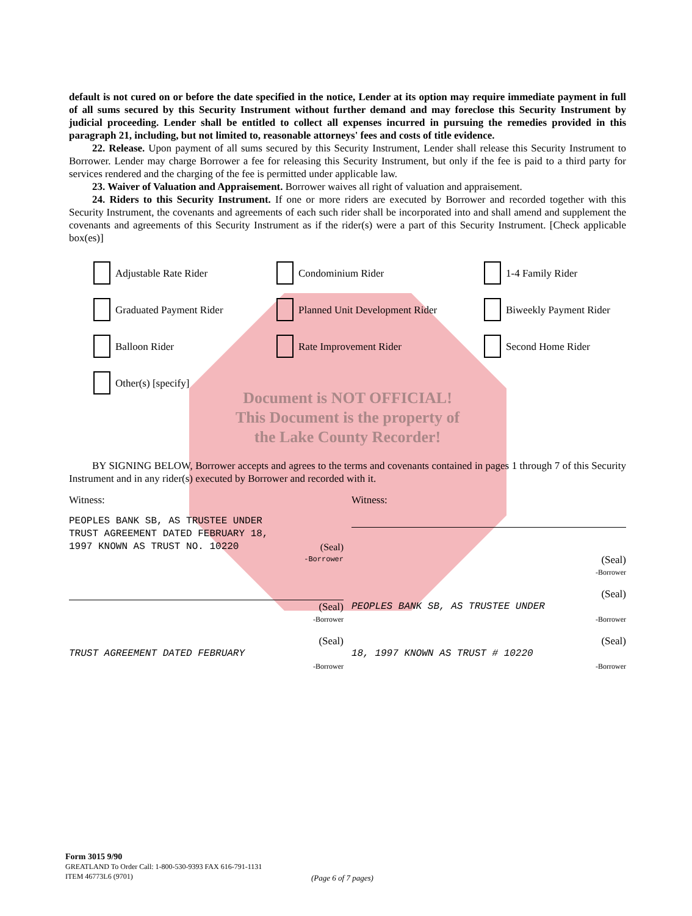default is not cured on or before the date specified in the notice, Lender at its option may require immediate payment in full of all sums secured by this Security Instrument without further demand and may foreclose this Security Instrument by judicial proceeding. Lender shall be entitled to collect all expenses incurred in pursuing the remedies provided in this paragraph 21, including, but not limited to, reasonable attorneys' fees and costs of title evidence.
22. Release. Upon payment of all sums secured by this Security Instrument, Lender shall release this Security Instrument to Borrower. Lender may charge Borrower a fee for releasing this Security Instrument, but only if the fee is paid to a third party for services rendered and the charging of the fee is permitted under applicable law.
23. Waiver of Valuation and Appraisement. Borrower waives all right of valuation and appraisement.
24. Riders to this Security Instrument. If one or more riders are executed by Borrower and recorded together with this Security Instrument, the covenants and agreements of each such rider shall be incorporated into and shall amend and supplement the covenants and agreements of this Security Instrument as if the rider(s) were a part of this Security Instrument. [Check applicable box(es)]
Adjustable Rate Rider
Condominium Rider
1-4 Family Rider
Graduated Payment Rider
Planned Unit Development Rider
Biweekly Payment Rider
Balloon Rider
Rate Improvement Rider
Second Home Rider
Other(s) [specify]
Document is NOT OFFICIAL!
This Document is the property of
the Lake County Recorder!
BY SIGNING BELOW, Borrower accepts and agrees to the terms and covenants contained in pages 1 through 7 of this Security Instrument and in any rider(s) executed by Borrower and recorded with it.
Witness: Witness:
PEOPLES BANK SB, AS TRUSTEE UNDER
TRUST AGREEMENT DATED FEBRUARY 18,
1997 KNOWN AS TRUST NO. 10220 (Seal)
-Borrower
(Seal)
-Borrower
(Seal)
-Borrower
(Seal)
PEOPLES BANK SB, AS TRUSTEE UNDER
-Borrower
(Seal)
TRUST AGREEMENT DATED FEBRUARY
-Borrower
(Seal)
18, 1997 KNOWN AS TRUST # 10220
-Borrower
Form 3015 9/90
GREATLAND To Order Call: 1-800-530-9393 FAX 616-791-1131
ITEM 46773L6 (9701)
(Page 6 of 7 pages)